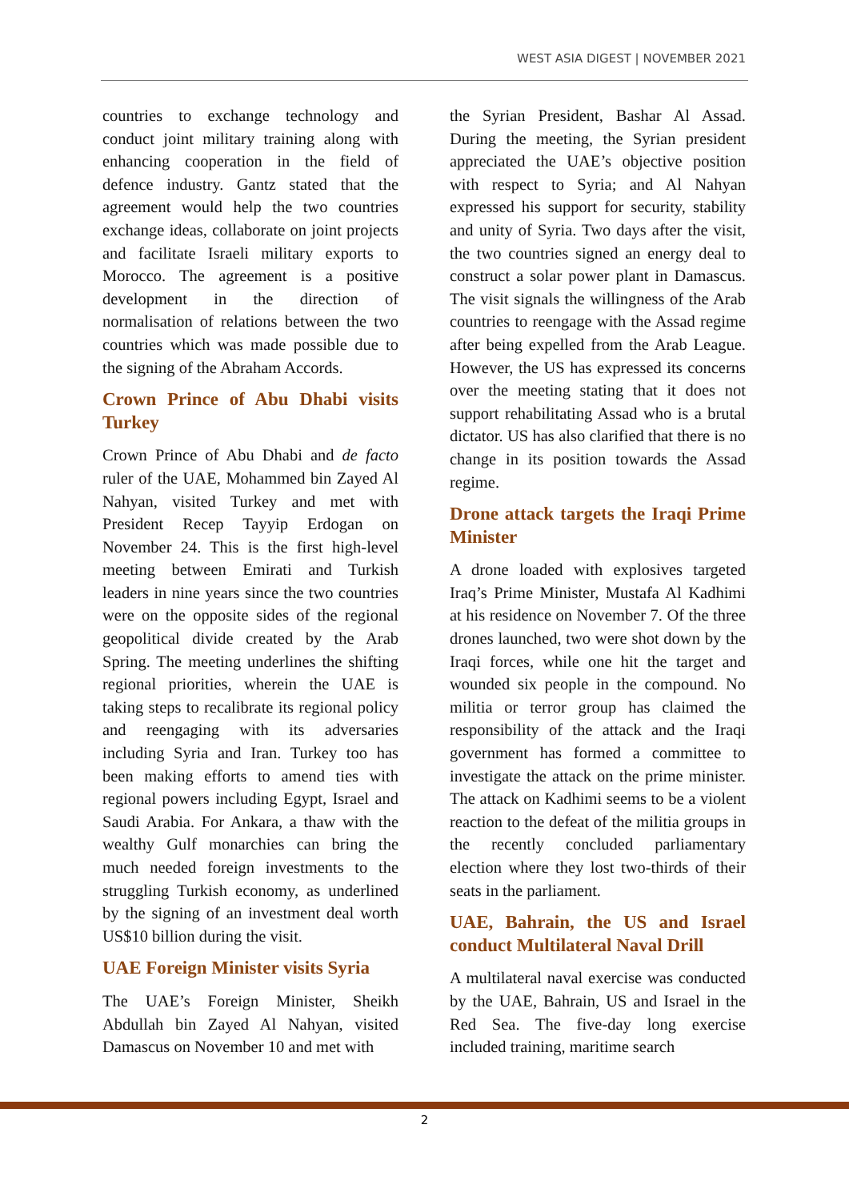WEST ASIA DIGEST | NOVEMBER 2021
countries to exchange technology and conduct joint military training along with enhancing cooperation in the field of defence industry. Gantz stated that the agreement would help the two countries exchange ideas, collaborate on joint projects and facilitate Israeli military exports to Morocco. The agreement is a positive development in the direction of normalisation of relations between the two countries which was made possible due to the signing of the Abraham Accords.
Crown Prince of Abu Dhabi visits Turkey
Crown Prince of Abu Dhabi and de facto ruler of the UAE, Mohammed bin Zayed Al Nahyan, visited Turkey and met with President Recep Tayyip Erdogan on November 24. This is the first high-level meeting between Emirati and Turkish leaders in nine years since the two countries were on the opposite sides of the regional geopolitical divide created by the Arab Spring. The meeting underlines the shifting regional priorities, wherein the UAE is taking steps to recalibrate its regional policy and reengaging with its adversaries including Syria and Iran. Turkey too has been making efforts to amend ties with regional powers including Egypt, Israel and Saudi Arabia. For Ankara, a thaw with the wealthy Gulf monarchies can bring the much needed foreign investments to the struggling Turkish economy, as underlined by the signing of an investment deal worth US$10 billion during the visit.
UAE Foreign Minister visits Syria
The UAE’s Foreign Minister, Sheikh Abdullah bin Zayed Al Nahyan, visited Damascus on November 10 and met with
the Syrian President, Bashar Al Assad. During the meeting, the Syrian president appreciated the UAE’s objective position with respect to Syria; and Al Nahyan expressed his support for security, stability and unity of Syria. Two days after the visit, the two countries signed an energy deal to construct a solar power plant in Damascus. The visit signals the willingness of the Arab countries to reengage with the Assad regime after being expelled from the Arab League. However, the US has expressed its concerns over the meeting stating that it does not support rehabilitating Assad who is a brutal dictator. US has also clarified that there is no change in its position towards the Assad regime.
Drone attack targets the Iraqi Prime Minister
A drone loaded with explosives targeted Iraq’s Prime Minister, Mustafa Al Kadhimi at his residence on November 7. Of the three drones launched, two were shot down by the Iraqi forces, while one hit the target and wounded six people in the compound. No militia or terror group has claimed the responsibility of the attack and the Iraqi government has formed a committee to investigate the attack on the prime minister. The attack on Kadhimi seems to be a violent reaction to the defeat of the militia groups in the recently concluded parliamentary election where they lost two-thirds of their seats in the parliament.
UAE, Bahrain, the US and Israel conduct Multilateral Naval Drill
A multilateral naval exercise was conducted by the UAE, Bahrain, US and Israel in the Red Sea. The five-day long exercise included training, maritime search
2